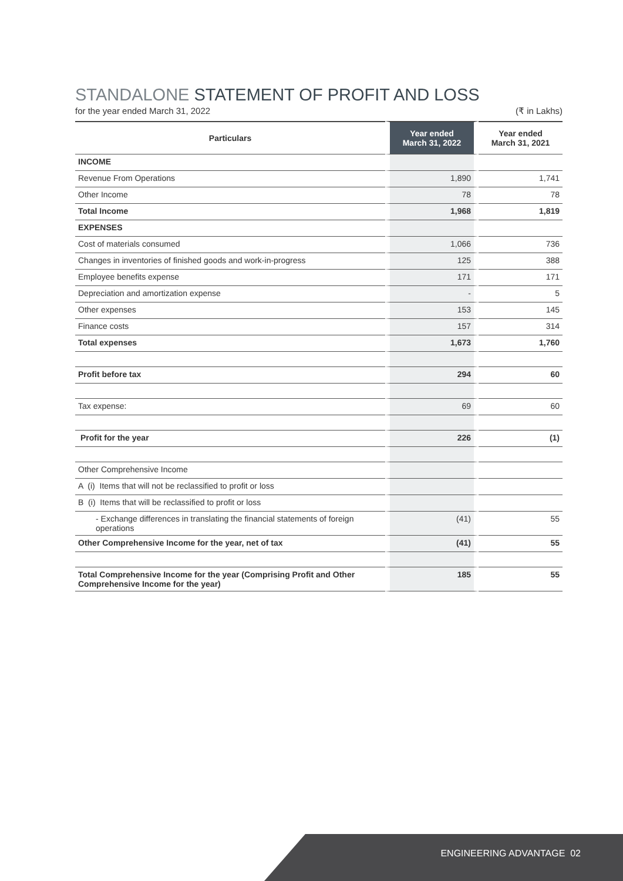STANDALONE STATEMENT OF PROFIT AND LOSS
for the year ended March 31, 2022 (₹ in Lakhs)
| Particulars | Year ended March 31, 2022 | Year ended March 31, 2021 |
| --- | --- | --- |
| INCOME | | |
| Revenue From Operations | 1,890 | 1,741 |
| Other Income | 78 | 78 |
| Total Income | 1,968 | 1,819 |
| EXPENSES | | |
| Cost of materials consumed | 1,066 | 736 |
| Changes in inventories of finished goods and work-in-progress | 125 | 388 |
| Employee benefits expense | 171 | 171 |
| Depreciation and amortization expense | - | 5 |
| Other expenses | 153 | 145 |
| Finance costs | 157 | 314 |
| Total expenses | 1,673 | 1,760 |
| Profit before tax | 294 | 60 |
| Tax expense: | 69 | 60 |
| Profit for the year | 226 | (1) |
| Other Comprehensive Income | | |
| A (i) Items that will not be reclassified to profit or loss | | |
| B (i) Items that will be reclassified to profit or loss | | |
| - Exchange differences in translating the financial statements of foreign operations | (41) | 55 |
| Other Comprehensive Income for the year, net of tax | (41) | 55 |
| Total Comprehensive Income for the year (Comprising Profit and Other Comprehensive Income for the year) | 185 | 55 |
ENGINEERING ADVANTAGE 02